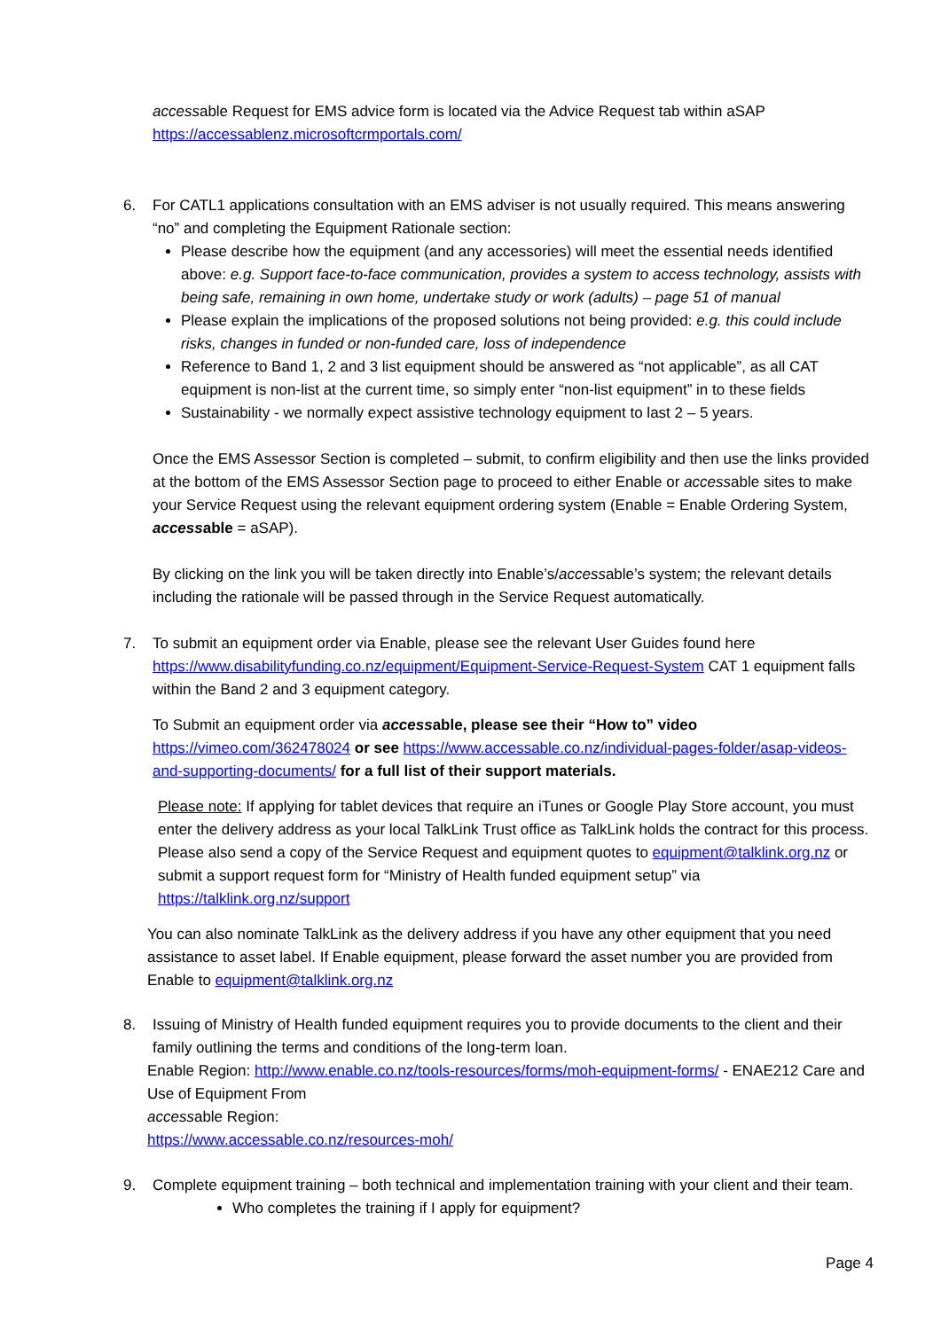accessable Request for EMS advice form is located via the Advice Request tab within aSAP
https://accessablenz.microsoftcrmportals.com/
6. For CATL1 applications consultation with an EMS adviser is not usually required. This means answering “no” and completing the Equipment Rationale section:
Please describe how the equipment (and any accessories) will meet the essential needs identified above: e.g. Support face-to-face communication, provides a system to access technology, assists with being safe, remaining in own home, undertake study or work (adults) – page 51 of manual
Please explain the implications of the proposed solutions not being provided: e.g. this could include risks, changes in funded or non-funded care, loss of independence
Reference to Band 1, 2 and 3 list equipment should be answered as “not applicable”, as all CAT equipment is non-list at the current time, so simply enter “non-list equipment” in to these fields
Sustainability - we normally expect assistive technology equipment to last 2 – 5 years.
Once the EMS Assessor Section is completed – submit, to confirm eligibility and then use the links provided at the bottom of the EMS Assessor Section page to proceed to either Enable or accessable sites to make your Service Request using the relevant equipment ordering system (Enable = Enable Ordering System, accessable = aSAP).
By clicking on the link you will be taken directly into Enable’s/accessable’s system; the relevant details including the rationale will be passed through in the Service Request automatically.
7. To submit an equipment order via Enable, please see the relevant User Guides found here https://www.disabilityfunding.co.nz/equipment/Equipment-Service-Request-System CAT 1 equipment falls within the Band 2 and 3 equipment category.
To Submit an equipment order via accessable, please see their “How to” video https://vimeo.com/362478024 or see https://www.accessable.co.nz/individual-pages-folder/asap-videos-and-supporting-documents/ for a full list of their support materials.
Please note: If applying for tablet devices that require an iTunes or Google Play Store account, you must enter the delivery address as your local TalkLink Trust office as TalkLink holds the contract for this process. Please also send a copy of the Service Request and equipment quotes to equipment@talklink.org.nz or submit a support request form for “Ministry of Health funded equipment setup” via https://talklink.org.nz/support
You can also nominate TalkLink as the delivery address if you have any other equipment that you need assistance to asset label. If Enable equipment, please forward the asset number you are provided from Enable to equipment@talklink.org.nz
8. Issuing of Ministry of Health funded equipment requires you to provide documents to the client and their family outlining the terms and conditions of the long-term loan.
Enable Region: http://www.enable.co.nz/tools-resources/forms/moh-equipment-forms/ - ENAE212 Care and Use of Equipment From
accessable Region:
https://www.accessable.co.nz/resources-moh/
9. Complete equipment training – both technical and implementation training with your client and their team.
Who completes the training if I apply for equipment?
Page 4